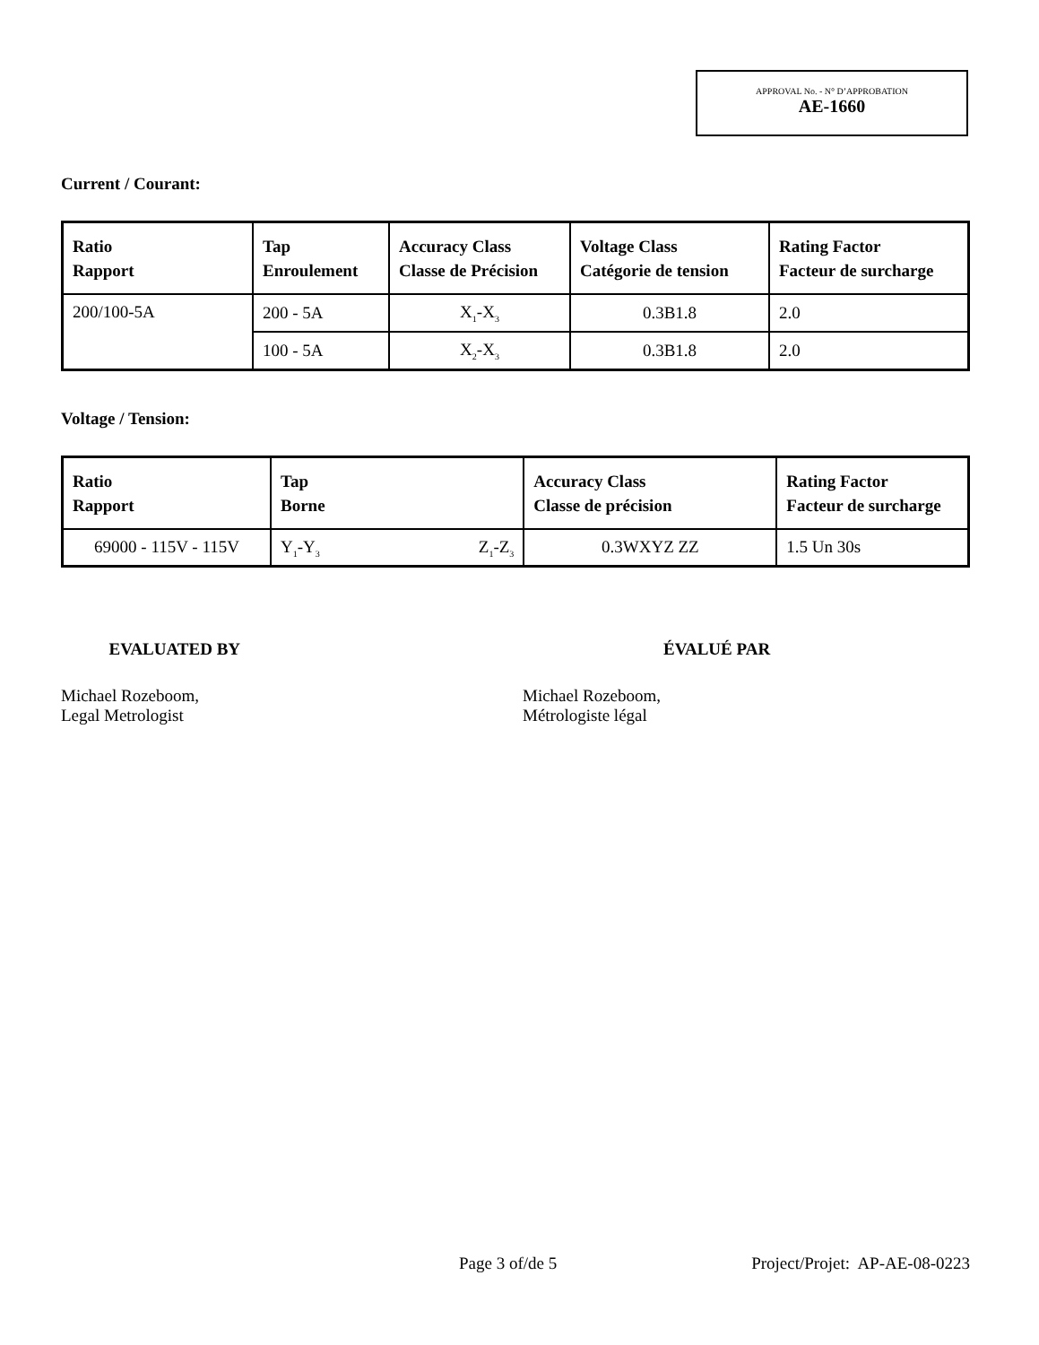APPROVAL No. - N° D’APPROBATION
AE-1660
Current / Courant:
| Ratio Rapport | Tap Enroulement | Accuracy Class Classe de Précision | Voltage Class Catégorie de tension | Rating Factor Facteur de surcharge |
| --- | --- | --- | --- | --- |
| 200/100-5A | 200 - 5A | X<sub>1</sub>-X<sub>3</sub> | 0.3B1.8 | 2.0 |
| | 100 - 5A | X<sub>2</sub>-X<sub>3</sub> | 0.3B1.8 | 2.0 |
Voltage / Tension:
| Ratio Rapport | Tap Borne | | Accuracy Class Classe de précision | Rating Factor Facteur de surcharge |
| --- | --- | --- | --- | --- |
| 69000 - 115V - 115V | Y<sub>1</sub>-Y<sub>3</sub> | Z<sub>1</sub>-Z<sub>3</sub> | 0.3WXYZ ZZ | 1.5 Un 30s |
EVALUATED BY
Michael Rozeboom,
Legal Metrologist
ÉVALUÉ PAR
Michael Rozeboom,
Métrologiste légal
Page 3 of/de 5 Project/Projet: AP-AE-08-0223